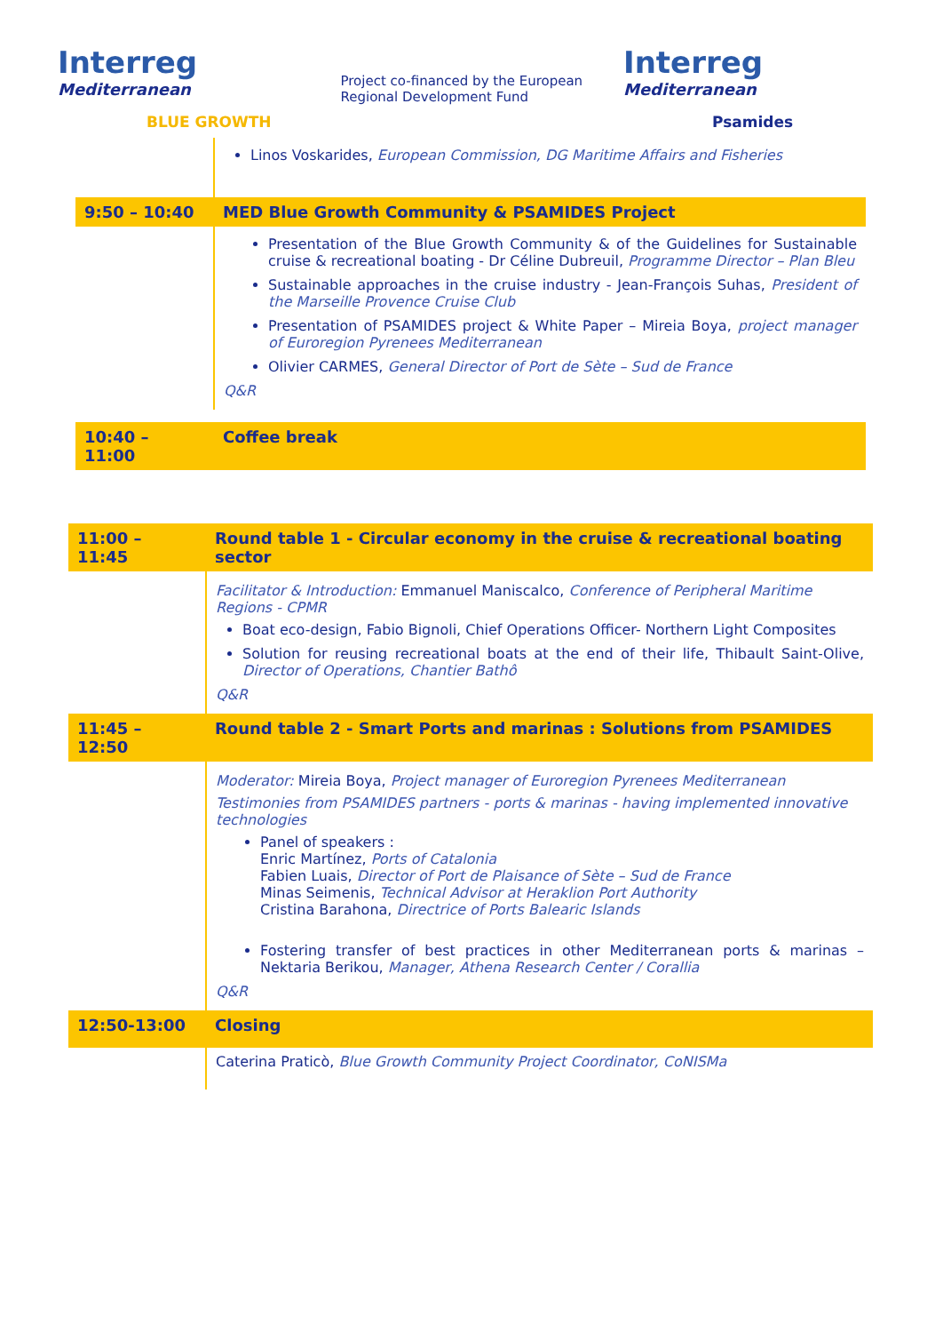Interreg
Mediterranean
BLUE GROWTH
Project co-financed by the European Regional Development Fund
Interreg
Mediterranean
Psamides
| | Linos Voskarides, European Commission, DG Maritime Affairs and Fisheries |
| 9:50 – 10:40 | MED Blue Growth Community & PSAMIDES Project |
| | Presentation of the Blue Growth Community & of the Guidelines for Sustainable cruise & recreational boating - Dr Céline Dubreuil, Programme Director – Plan Bleu Sustainable approaches in the cruise industry - Jean-François Suhas, President of the Marseille Provence Cruise Club Presentation of PSAMIDES project & White Paper – Mireia Boya, project manager of Euroregion Pyrenees Mediterranean Olivier CARMES, General Director of Port de Sète – Sud de France Q&R |
| 10:40 – 11:00 | Coffee break |
| 11:00 – 11:45 | Round table 1 - Circular economy in the cruise & recreational boating sector |
| | Facilitator & Introduction: Emmanuel Maniscalco, Conference of Peripheral Maritime Regions - CPMR Boat eco-design, Fabio Bignoli, Chief Operations Officer- Northern Light Composites Solution for reusing recreational boats at the end of their life, Thibault Saint-Olive, Director of Operations, Chantier Bathô Q&R |
| 11:45 – 12:50 | Round table 2 - Smart Ports and marinas : Solutions from PSAMIDES |
| | Moderator: Mireia Boya, Project manager of Euroregion Pyrenees Mediterranean Testimonies from PSAMIDES partners - ports & marinas - having implemented innovative technologies Panel of speakers : Enric Martínez, Ports of Catalonia Fabien Luais, Director of Port de Plaisance of Sète – Sud de France Minas Seimenis, Technical Advisor at Heraklion Port Authority Cristina Barahona, Directrice of Ports Balearic Islands Fostering transfer of best practices in other Mediterranean ports & marinas – Nektaria Berikou, Manager, Athena Research Center / Corallia Q&R |
| 12:50-13:00 | Closing |
| | Caterina Praticò, Blue Growth Community Project Coordinator, CoNISMa |